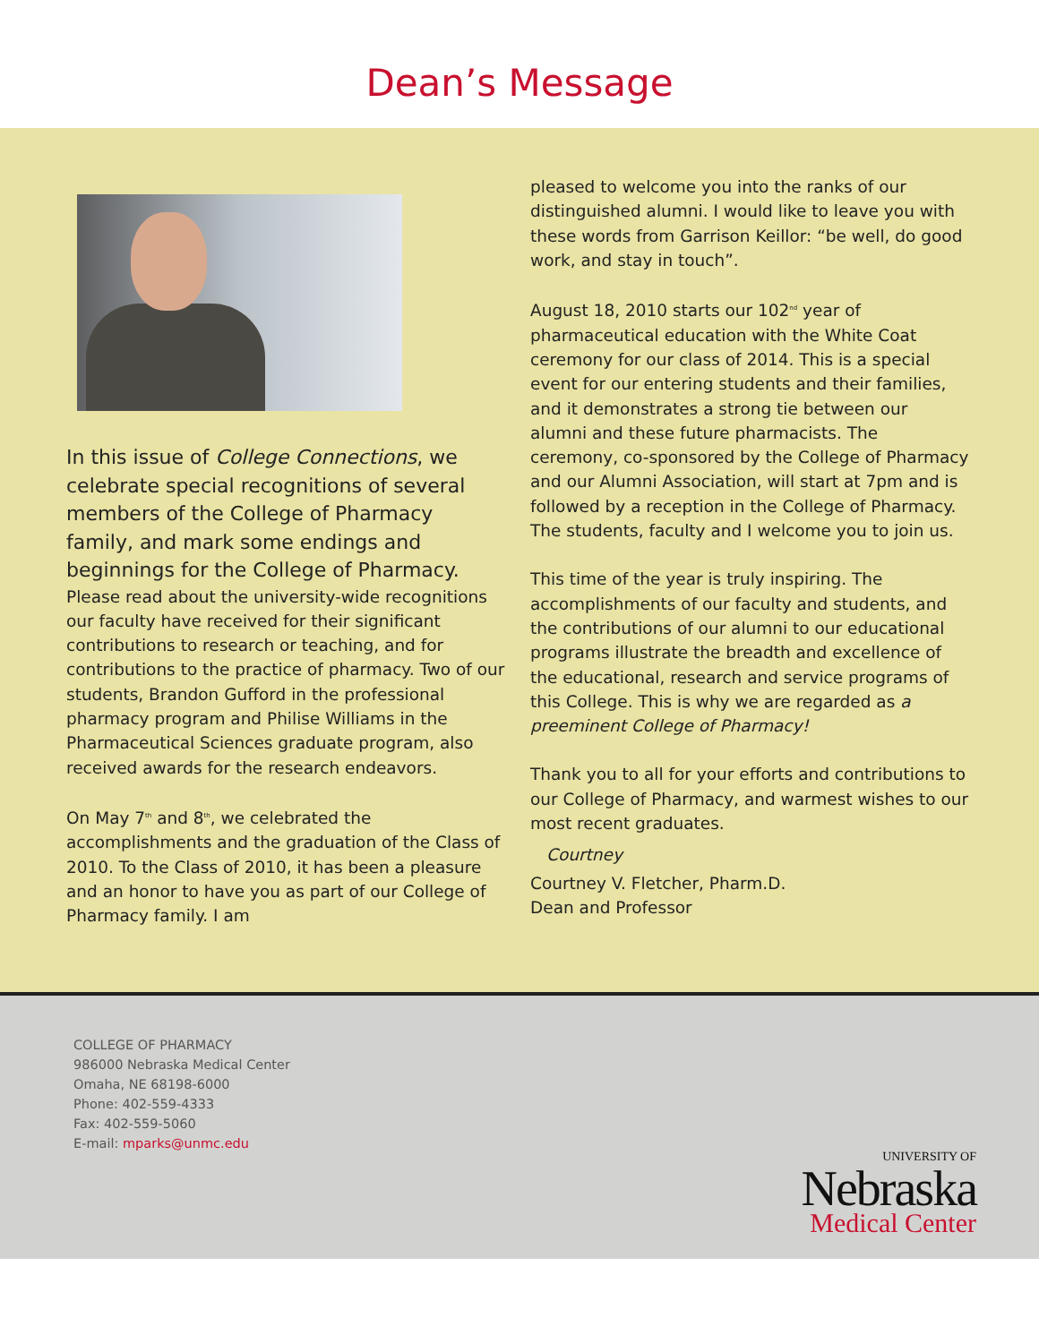Dean’s Message
In this issue of College Connections, we celebrate special recognitions of several members of the College of Pharmacy family, and mark some endings and beginnings for the College of Pharmacy.
Please read about the university-wide recognitions our faculty have received for their significant contributions to research or teaching, and for contributions to the practice of pharmacy. Two of our students, Brandon Gufford in the professional pharmacy program and Philise Williams in the Pharmaceutical Sciences graduate program, also received awards for the research endeavors.
On May 7<sup>th</sup> and 8<sup>th</sup>, we celebrated the accomplishments and the graduation of the Class of 2010. To the Class of 2010, it has been a pleasure and an honor to have you as part of our College of Pharmacy family. I am
pleased to welcome you into the ranks of our distinguished alumni. I would like to leave you with these words from Garrison Keillor: “be well, do good work, and stay in touch”.
August 18, 2010 starts our 102<sup>nd</sup> year of pharmaceutical education with the White Coat ceremony for our class of 2014. This is a special event for our entering students and their families, and it demonstrates a strong tie between our alumni and these future pharmacists. The ceremony, co-sponsored by the College of Pharmacy and our Alumni Association, will start at 7pm and is followed by a reception in the College of Pharmacy. The students, faculty and I welcome you to join us.
This time of the year is truly inspiring. The accomplishments of our faculty and students, and the contributions of our alumni to our educational programs illustrate the breadth and excellence of the educational, research and service programs of this College. This is why we are regarded as a preeminent College of Pharmacy!
Thank you to all for your efforts and contributions to our College of Pharmacy, and warmest wishes to our most recent graduates.
Courtney
Courtney V. Fletcher, Pharm.D.
Dean and Professor
COLLEGE OF PHARMACY
986000 Nebraska Medical Center
Omaha, NE 68198-6000
Phone: 402-559-4333
Fax: 402-559-5060
E-mail: mparks@unmc.edu
UNIVERSITY OF
Nebraska
Medical Center